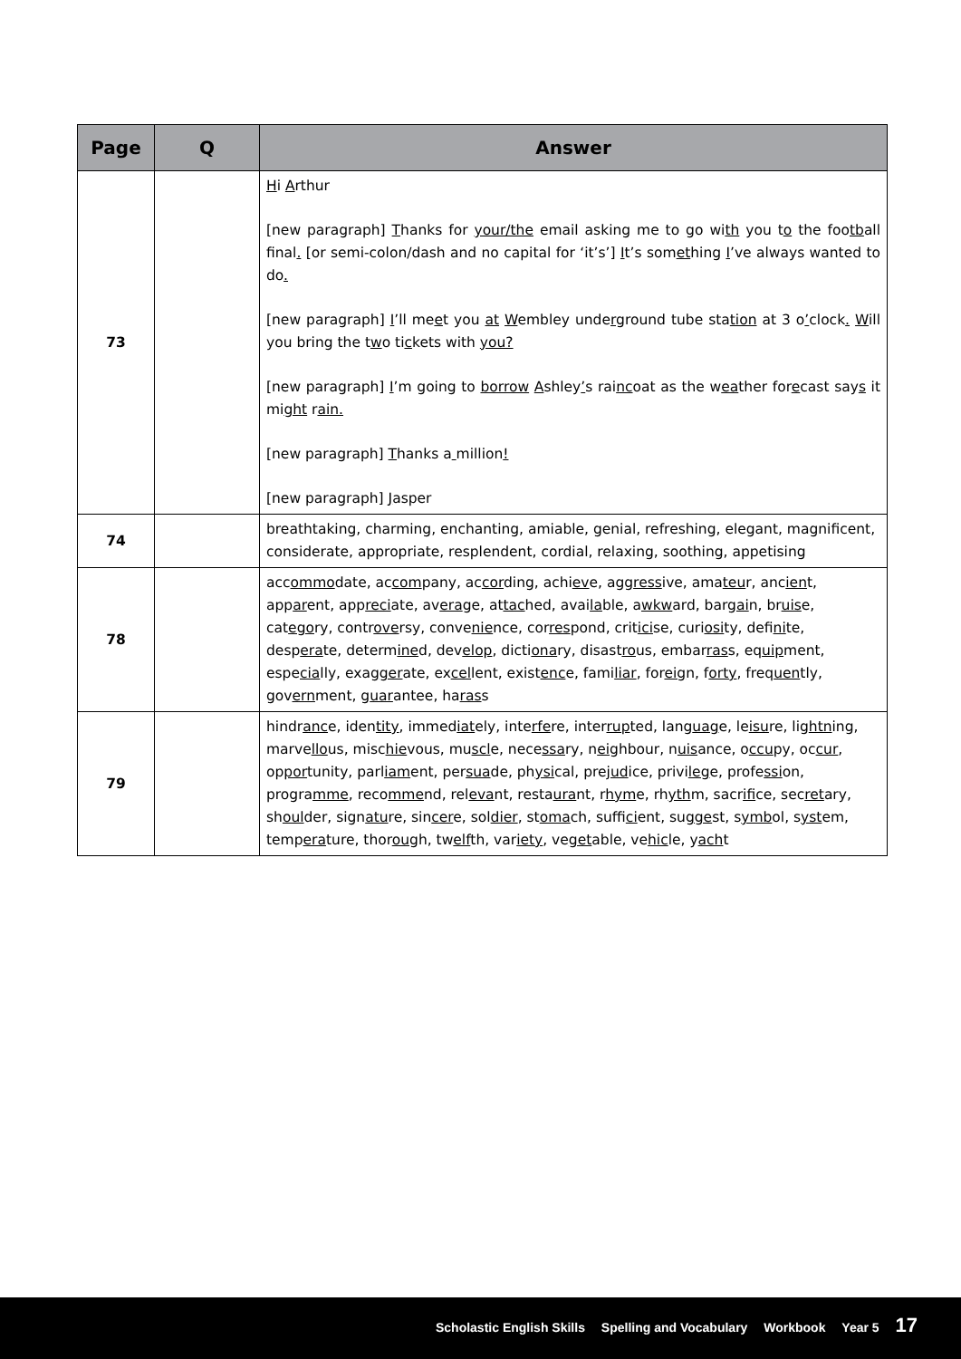| Page | Q | Answer |
| --- | --- | --- |
| 73 | | H i A rthur [new paragraph] T hanks for your/the email asking me to go wi th you t o the foo tb all final . [or semi-colon/dash and no capital for ‘it’s’] I t’s som et hing I ’ve always wanted to do . [new paragraph] I ’ll me e t you at W embley unde rg round tube sta tion at 3 o ’ clock . W ill you bring the t w o ti c kets with you? [new paragraph] I ’m going to borrow A shley ’ s rai nc oat as the w ea ther for e cast say s it mi ght r ain. [new paragraph] T hanks a million ! [new paragraph] J asper |
| 74 | | breathtaking, charming, enchanting, amiable, genial, refreshing, elegant, magnificent, considerate, appropriate, resplendent, cordial, relaxing, soothing, appetising |
| 78 | | acc ommo date, ac com pany, ac cor ding, achi ev e, agg ress ive, ama teu r, anc ien t, app ar ent, app reci ate, av era ge, at tac hed, avai la ble, a wkw ard, bar gai n, br uis e, cat ego ry, contr ove rsy, conve nie nce, cor res pond, crit ici se, curi osi ty, defi ni te, desp era te, determ ine d, dev elop , dicti ona ry, disast ro us, embar ras s, eq uip ment, espe cia lly, exag ger ate, ex cel lent, exist enc e, fami liar , for eig n, f orty , freq uen tly, gov ern ment, g uar antee, ha ras s |
| 79 | | hindr anc e, iden tity , immed iat ely, inte rfe re, inter rup ted, lang uag e, le isu re, lig htn ing, marve llo us, misc hie vous, mu scl e, nece ssa ry, n eig hbour, n uis ance, o ccu py, oc cur , op por tunity, parl iam ent, per sua de, ph ysi cal, pre jud ice, privi leg e, profe ssi on, progra mme , reco mme nd, rel eva nt, resta ura nt, r hym e, rh yth m, sacr ifi ce, sec ret ary, sh oul der, sign atu re, sin cer e, sol dier , st oma ch, suffi ci ent, su gge st, s ymb ol, s yst em, temp era ture, thor oug h, tw elf th, var iety , ve get able, ve hic le, y ach t |
Scholastic English Skills Spelling and Vocabulary Workbook Year 5 17